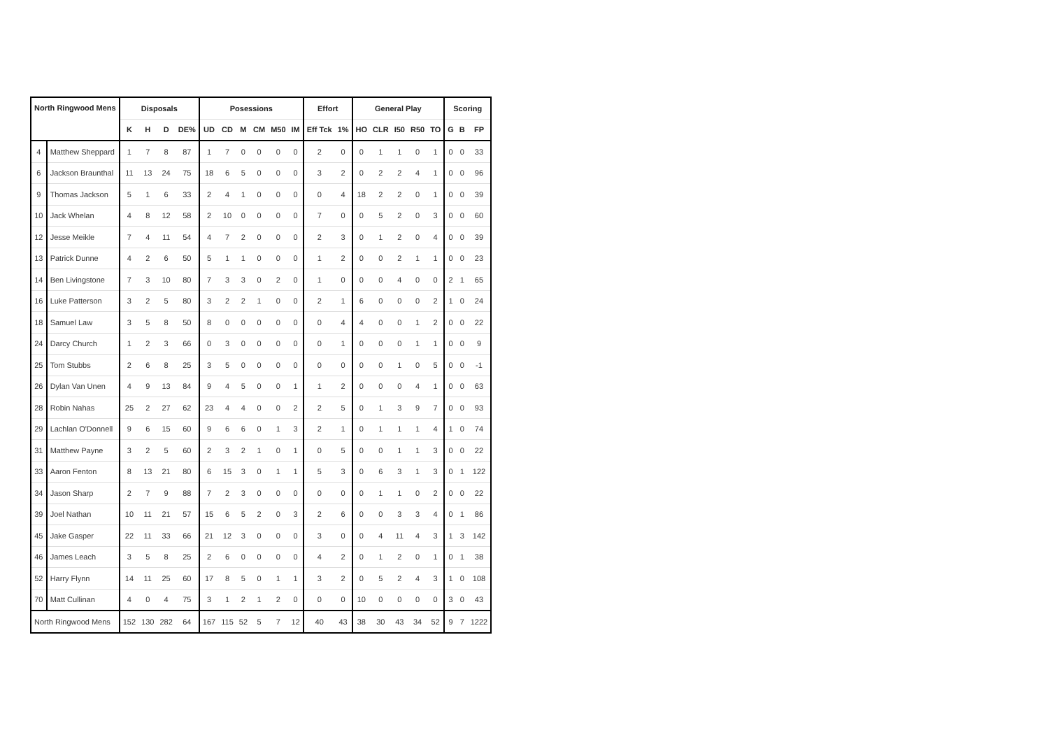| North Ringwood Mens | | Disposals | | | | Posessions | | | | | | Effort | | General Play | | | | | Scoring | | |
| --- | --- | --- | --- | --- | --- | --- | --- | --- | --- | --- | --- | --- | --- | --- | --- | --- | --- | --- | --- | --- | --- |
| | | K | H | D | DE% | UD | CD | M | CM | M50 | IM | Eff Tck | 1% | HO | CLR | I50 | R50 | TO | G | B | FP |
| 4 | Matthew Sheppard | 1 | 7 | 8 | 87 | 1 | 7 | 0 | 0 | 0 | 0 | 2 | 0 | 0 | 1 | 1 | 0 | 1 | 0 | 0 | 33 |
| 6 | Jackson Braunthal | 11 | 13 | 24 | 75 | 18 | 6 | 5 | 0 | 0 | 0 | 3 | 2 | 0 | 2 | 2 | 4 | 1 | 0 | 0 | 96 |
| 9 | Thomas Jackson | 5 | 1 | 6 | 33 | 2 | 4 | 1 | 0 | 0 | 0 | 0 | 4 | 18 | 2 | 2 | 0 | 1 | 0 | 0 | 39 |
| 10 | Jack Whelan | 4 | 8 | 12 | 58 | 2 | 10 | 0 | 0 | 0 | 0 | 7 | 0 | 0 | 5 | 2 | 0 | 3 | 0 | 0 | 60 |
| 12 | Jesse Meikle | 7 | 4 | 11 | 54 | 4 | 7 | 2 | 0 | 0 | 0 | 2 | 3 | 0 | 1 | 2 | 0 | 4 | 0 | 0 | 39 |
| 13 | Patrick Dunne | 4 | 2 | 6 | 50 | 5 | 1 | 1 | 0 | 0 | 0 | 1 | 2 | 0 | 0 | 2 | 1 | 1 | 0 | 0 | 23 |
| 14 | Ben Livingstone | 7 | 3 | 10 | 80 | 7 | 3 | 3 | 0 | 2 | 0 | 1 | 0 | 0 | 0 | 4 | 0 | 0 | 2 | 1 | 65 |
| 16 | Luke Patterson | 3 | 2 | 5 | 80 | 3 | 2 | 2 | 1 | 0 | 0 | 2 | 1 | 6 | 0 | 0 | 0 | 2 | 1 | 0 | 24 |
| 18 | Samuel Law | 3 | 5 | 8 | 50 | 8 | 0 | 0 | 0 | 0 | 0 | 0 | 4 | 4 | 0 | 0 | 1 | 2 | 0 | 0 | 22 |
| 24 | Darcy Church | 1 | 2 | 3 | 66 | 0 | 3 | 0 | 0 | 0 | 0 | 0 | 1 | 0 | 0 | 0 | 1 | 1 | 0 | 0 | 9 |
| 25 | Tom Stubbs | 2 | 6 | 8 | 25 | 3 | 5 | 0 | 0 | 0 | 0 | 0 | 0 | 0 | 0 | 1 | 0 | 5 | 0 | 0 | -1 |
| 26 | Dylan Van Unen | 4 | 9 | 13 | 84 | 9 | 4 | 5 | 0 | 0 | 1 | 1 | 2 | 0 | 0 | 0 | 4 | 1 | 0 | 0 | 63 |
| 28 | Robin Nahas | 25 | 2 | 27 | 62 | 23 | 4 | 4 | 0 | 0 | 2 | 2 | 5 | 0 | 1 | 3 | 9 | 7 | 0 | 0 | 93 |
| 29 | Lachlan O'Donnell | 9 | 6 | 15 | 60 | 9 | 6 | 6 | 0 | 1 | 3 | 2 | 1 | 0 | 1 | 1 | 1 | 4 | 1 | 0 | 74 |
| 31 | Matthew Payne | 3 | 2 | 5 | 60 | 2 | 3 | 2 | 1 | 0 | 1 | 0 | 5 | 0 | 0 | 1 | 1 | 3 | 0 | 0 | 22 |
| 33 | Aaron Fenton | 8 | 13 | 21 | 80 | 6 | 15 | 3 | 0 | 1 | 1 | 5 | 3 | 0 | 6 | 3 | 1 | 3 | 0 | 1 | 122 |
| 34 | Jason Sharp | 2 | 7 | 9 | 88 | 7 | 2 | 3 | 0 | 0 | 0 | 0 | 0 | 0 | 1 | 1 | 0 | 2 | 0 | 0 | 22 |
| 39 | Joel Nathan | 10 | 11 | 21 | 57 | 15 | 6 | 5 | 2 | 0 | 3 | 2 | 6 | 0 | 0 | 3 | 3 | 4 | 0 | 1 | 86 |
| 45 | Jake Gasper | 22 | 11 | 33 | 66 | 21 | 12 | 3 | 0 | 0 | 0 | 3 | 0 | 0 | 4 | 11 | 4 | 3 | 1 | 3 | 142 |
| 46 | James Leach | 3 | 5 | 8 | 25 | 2 | 6 | 0 | 0 | 0 | 0 | 4 | 2 | 0 | 1 | 2 | 0 | 1 | 0 | 1 | 38 |
| 52 | Harry Flynn | 14 | 11 | 25 | 60 | 17 | 8 | 5 | 0 | 1 | 1 | 3 | 2 | 0 | 5 | 2 | 4 | 3 | 1 | 0 | 108 |
| 70 | Matt Cullinan | 4 | 0 | 4 | 75 | 3 | 1 | 2 | 1 | 2 | 0 | 0 | 0 | 10 | 0 | 0 | 0 | 0 | 3 | 0 | 43 |
| North Ringwood Mens | | 152 | 130 | 282 | 64 | 167 | 115 | 52 | 5 | 7 | 12 | 40 | 43 | 38 | 30 | 43 | 34 | 52 | 9 | 7 | 1222 |